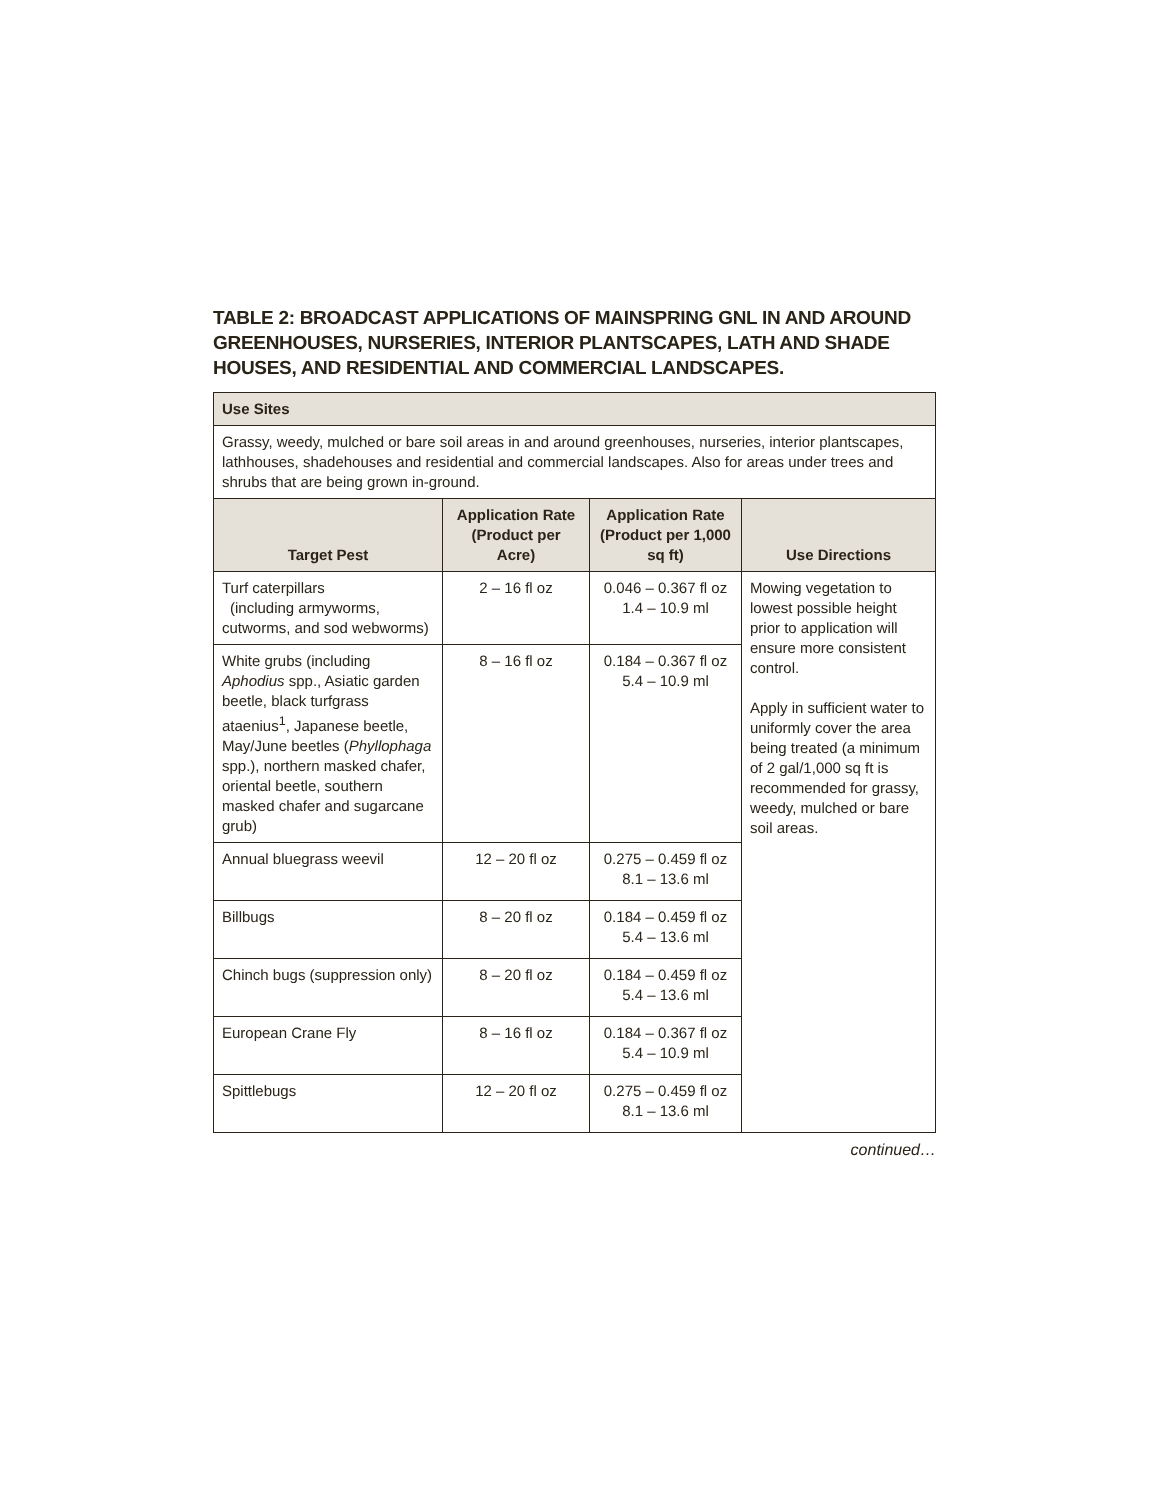TABLE 2: BROADCAST APPLICATIONS OF MAINSPRING GNL IN AND AROUND GREENHOUSES, NURSERIES, INTERIOR PLANTSCAPES, LATH AND SHADE HOUSES, AND RESIDENTIAL AND COMMERCIAL LANDSCAPES.
| Use Sites | | | |
| Grassy, weedy, mulched or bare soil areas in and around greenhouses, nurseries, interior plantscapes, lathhouses, shadehouses and residential and commercial landscapes. Also for areas under trees and shrubs that are being grown in-ground. | | | |
| Target Pest | Application Rate (Product per Acre) | Application Rate (Product per 1,000 sq ft) | Use Directions |
| Turf caterpillars (including armyworms, cutworms, and sod webworms) | 2 – 16 fl oz | 0.046 – 0.367 fl oz 1.4 – 10.9 ml | Mowing vegetation to lowest possible height prior to application will ensure more consistent control. Apply in sufficient water to uniformly cover the area being treated (a minimum of 2 gal/1,000 sq ft is recommended for grassy, weedy, mulched or bare soil areas. |
| White grubs (including Aphodius spp., Asiatic garden beetle, black turfgrass ataenius<sup>1</sup>, Japanese beetle, May/June beetles ( Phyllophaga spp.), northern masked chafer, oriental beetle, southern masked chafer and sugarcane grub) | 8 – 16 fl oz | 0.184 – 0.367 fl oz 5.4 – 10.9 ml | |
| Annual bluegrass weevil | 12 – 20 fl oz | 0.275 – 0.459 fl oz 8.1 – 13.6 ml | |
| Billbugs | 8 – 20 fl oz | 0.184 – 0.459 fl oz 5.4 – 13.6 ml | |
| Chinch bugs (suppression only) | 8 – 20 fl oz | 0.184 – 0.459 fl oz 5.4 – 13.6 ml | |
| European Crane Fly | 8 – 16 fl oz | 0.184 – 0.367 fl oz 5.4 – 10.9 ml | |
| Spittlebugs | 12 – 20 fl oz | 0.275 – 0.459 fl oz 8.1 – 13.6 ml | |
continued…